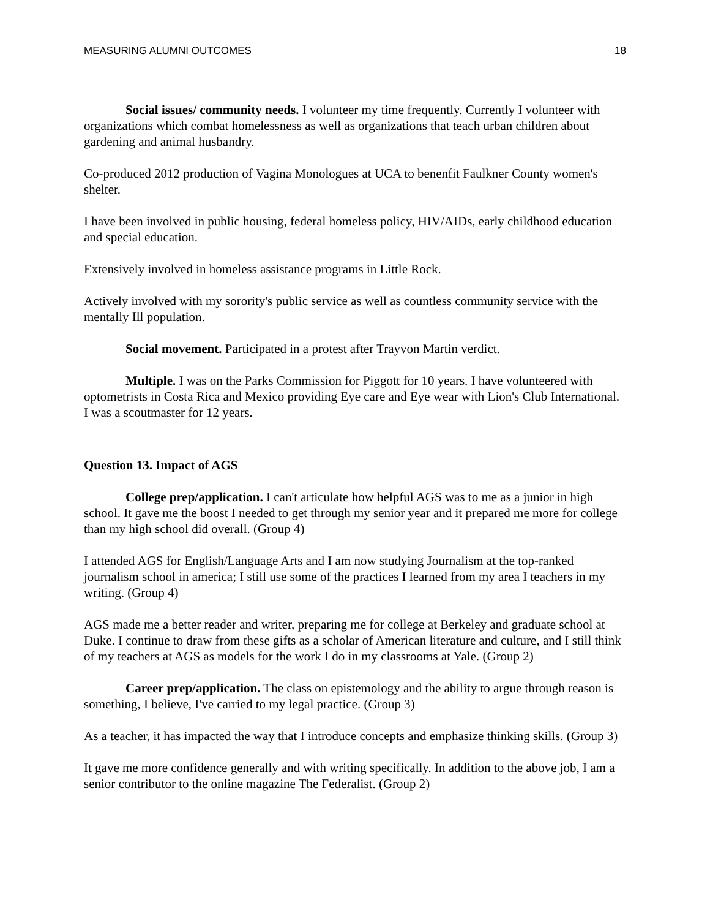MEASURING ALUMNI OUTCOMES 18
Social issues/ community needs. I volunteer my time frequently. Currently I volunteer with organizations which combat homelessness as well as organizations that teach urban children about gardening and animal husbandry.
Co-produced 2012 production of Vagina Monologues at UCA to benenfit Faulkner County women's shelter.
I have been involved in public housing, federal homeless policy, HIV/AIDs, early childhood education and special education.
Extensively involved in homeless assistance programs in Little Rock.
Actively involved with my sorority's public service as well as countless community service with the mentally Ill population.
Social movement. Participated in a protest after Trayvon Martin verdict.
Multiple. I was on the Parks Commission for Piggott for 10 years. I have volunteered with optometrists in Costa Rica and Mexico providing Eye care and Eye wear with Lion's Club International. I was a scoutmaster for 12 years.
Question 13. Impact of AGS
College prep/application. I can't articulate how helpful AGS was to me as a junior in high school. It gave me the boost I needed to get through my senior year and it prepared me more for college than my high school did overall. (Group 4)
I attended AGS for English/Language Arts and I am now studying Journalism at the top-ranked journalism school in america; I still use some of the practices I learned from my area I teachers in my writing. (Group 4)
AGS made me a better reader and writer, preparing me for college at Berkeley and graduate school at Duke. I continue to draw from these gifts as a scholar of American literature and culture, and I still think of my teachers at AGS as models for the work I do in my classrooms at Yale. (Group 2)
Career prep/application. The class on epistemology and the ability to argue through reason is something, I believe, I've carried to my legal practice. (Group 3)
As a teacher, it has impacted the way that I introduce concepts and emphasize thinking skills. (Group 3)
It gave me more confidence generally and with writing specifically. In addition to the above job, I am a senior contributor to the online magazine The Federalist. (Group 2)